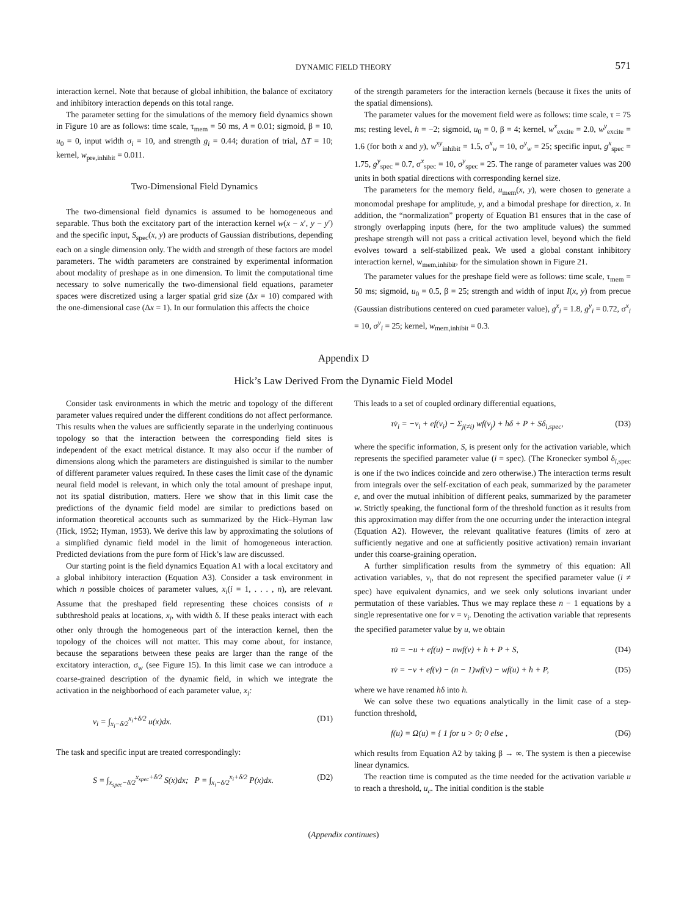DYNAMIC FIELD THEORY 571
interaction kernel. Note that because of global inhibition, the balance of excitatory and inhibitory interaction depends on this total range.
The parameter setting for the simulations of the memory field dynamics shown in Figure 10 are as follows: time scale, τ<sub>mem</sub> = 50 ms, A = 0.01; sigmoid, β = 10, u<sub>0</sub> = 0, input width σ<sub>i</sub> = 10, and strength g<sub>i</sub> = 0.44; duration of trial, ΔT = 10; kernel, w<sub>pre,inhibit</sub> = 0.011.
Two-Dimensional Field Dynamics
The two-dimensional field dynamics is assumed to be homogeneous and separable. Thus both the excitatory part of the interaction kernel w(x − x′, y − y′) and the specific input, S<sub>spec</sub>(x, y) are products of Gaussian distributions, depending each on a single dimension only. The width and strength of these factors are model parameters. The width parameters are constrained by experimental information about modality of preshape as in one dimension. To limit the computational time necessary to solve numerically the two-dimensional field equations, parameter spaces were discretized using a larger spatial grid size (Δx = 10) compared with the one-dimensional case (Δx = 1). In our formulation this affects the choice
of the strength parameters for the interaction kernels (because it fixes the units of the spatial dimensions).
The parameter values for the movement field were as follows: time scale, τ = 75 ms; resting level, h = −2; sigmoid, u<sub>0</sub> = 0, β = 4; kernel, w<sup>x</sup><sub>excite</sub> = 2.0, w<sup>y</sup><sub>excite</sub> = 1.6 (for both x and y), w<sup>xy</sup><sub>inhibit</sub> = 1.5, σ<sup>x</sup><sub>w</sub> = 10, σ<sup>y</sup><sub>w</sub> = 25; specific input, g<sup>x</sup><sub>spec</sub> = 1.75, g<sup>y</sup><sub>spec</sub> = 0.7, σ<sup>x</sup><sub>spec</sub> = 10, σ<sup>y</sup><sub>spec</sub> = 25. The range of parameter values was 200 units in both spatial directions with corresponding kernel size.
The parameters for the memory field, u<sub>mem</sub>(x, y), were chosen to generate a monomodal preshape for amplitude, y, and a bimodal preshape for direction, x. In addition, the “normalization” property of Equation B1 ensures that in the case of strongly overlapping inputs (here, for the two amplitude values) the summed preshape strength will not pass a critical activation level, beyond which the field evolves toward a self-stabilized peak. We used a global constant inhibitory interaction kernel, w<sub>mem,inhibit</sub>, for the simulation shown in Figure 21.
The parameter values for the preshape field were as follows: time scale, τ<sub>mem</sub> = 50 ms; sigmoid, u<sub>0</sub> = 0.5, β = 25; strength and width of input I(x, y) from precue (Gaussian distributions centered on cued parameter value), g<sup>x</sup><sub>i</sub> = 1.8, g<sup>y</sup><sub>i</sub> = 0.72, σ<sup>x</sup><sub>i</sub> = 10, σ<sup>y</sup><sub>i</sub> = 25; kernel, w<sub>mem,inhibit</sub> = 0.3.
Appendix D
Hick’s Law Derived From the Dynamic Field Model
Consider task environments in which the metric and topology of the different parameter values required under the different conditions do not affect performance. This results when the values are sufficiently separate in the underlying continuous topology so that the interaction between the corresponding field sites is independent of the exact metrical distance. It may also occur if the number of dimensions along which the parameters are distinguished is similar to the number of different parameter values required. In these cases the limit case of the dynamic neural field model is relevant, in which only the total amount of preshape input, not its spatial distribution, matters. Here we show that in this limit case the predictions of the dynamic field model are similar to predictions based on information theoretical accounts such as summarized by the Hick–Hyman law (Hick, 1952; Hyman, 1953). We derive this law by approximating the solutions of a simplified dynamic field model in the limit of homogeneous interaction. Predicted deviations from the pure form of Hick’s law are discussed.
Our starting point is the field dynamics Equation A1 with a local excitatory and a global inhibitory interaction (Equation A3). Consider a task environment in which n possible choices of parameter values, x<sub>i</sub>(i = 1, . . . , n), are relevant. Assume that the preshaped field representing these choices consists of n subthreshold peaks at locations, x<sub>i</sub>, with width δ. If these peaks interact with each other only through the homogeneous part of the interaction kernel, then the topology of the choices will not matter. This may come about, for instance, because the separations between these peaks are larger than the range of the excitatory interaction, σ<sub>w</sub> (see Figure 15). In this limit case we can introduce a coarse-grained description of the dynamic field, in which we integrate the activation in the neighborhood of each parameter value, x<sub>i</sub>:
v<sub>i</sub> = ∫<sub>x<sub>i</sub>−δ/2</sub><sup>x<sub>i</sub>+δ/2</sup> u(x)dx. (D1)
The task and specific input are treated correspondingly:
S = ∫<sub>x<sub>spec</sub>−δ/2</sub><sup>x<sub>spec</sub>+δ/2</sup> S(x)dx; P = ∫<sub>x<sub>i</sub>−δ/2</sub><sup>x<sub>i</sub>+δ/2</sup> P(x)dx. (D2)
This leads to a set of coupled ordinary differential equations,
τv̇<sub>i</sub> = −v<sub>i</sub> + ef(v<sub>i</sub>) − Σ<sub>j(≠i)</sub> wf(v<sub>j</sub>) + hδ + P + Sδ<sub>i,spec</sub>, (D3)
where the specific information, S, is present only for the activation variable, which represents the specified parameter value (i = spec). (The Kronecker symbol δ<sub>i,spec</sub> is one if the two indices coincide and zero otherwise.) The interaction terms result from integrals over the self-excitation of each peak, summarized by the parameter e, and over the mutual inhibition of different peaks, summarized by the parameter w. Strictly speaking, the functional form of the threshold function as it results from this approximation may differ from the one occurring under the interaction integral (Equation A2). However, the relevant qualitative features (limits of zero at sufficiently negative and one at sufficiently positive activation) remain invariant under this coarse-graining operation.
A further simplification results from the symmetry of this equation: All activation variables, v<sub>i</sub>, that do not represent the specified parameter value (i ≠ spec) have equivalent dynamics, and we seek only solutions invariant under permutation of these variables. Thus we may replace these n − 1 equations by a single representative one for v = v<sub>i</sub>. Denoting the activation variable that represents the specified parameter value by u, we obtain
τu̇ = −u + ef(u) − nwf(v) + h + P + S, (D4)
τv̇ = −v + ef(v) − (n − 1)wf(v) − wf(u) + h + P, (D5)
where we have renamed hδ into h.
We can solve these two equations analytically in the limit case of a step-function threshold,
f(u) = Ω(u) = { 1 for u > 0; 0 else , (D6)
which results from Equation A2 by taking β → ∞. The system is then a piecewise linear dynamics.
The reaction time is computed as the time needed for the activation variable u to reach a threshold, u<sub>c</sub>. The initial condition is the stable
(Appendix continues)